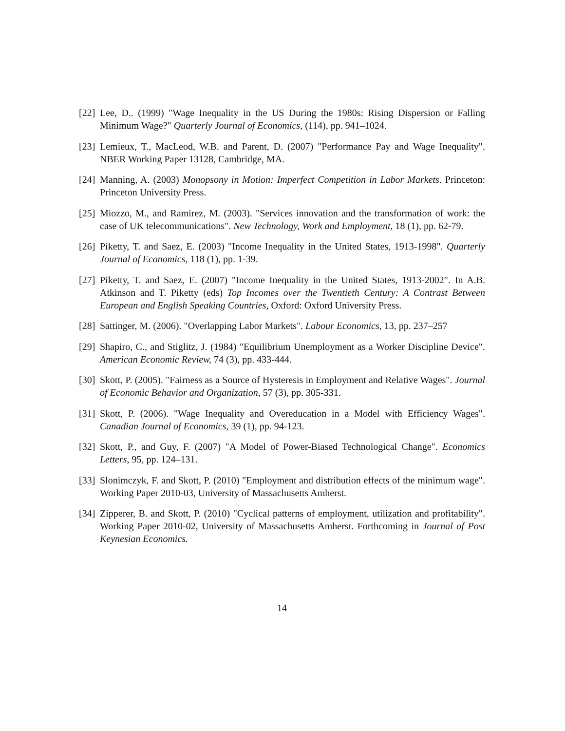[22]
Lee, D.. (1999) "Wage Inequality in the US During the 1980s: Rising Dispersion or Falling Minimum Wage?" Quarterly Journal of Economics, (114), pp. 941–1024.
[23]
Lemieux, T., MacLeod, W.B. and Parent, D. (2007) "Performance Pay and Wage Inequality". NBER Working Paper 13128, Cambridge, MA.
[24]
Manning, A. (2003) Monopsony in Motion: Imperfect Competition in Labor Markets. Princeton: Princeton University Press.
[25]
Miozzo, M., and Ramirez, M. (2003). "Services innovation and the transformation of work: the case of UK telecommunications". New Technology, Work and Employment, 18 (1), pp. 62-79.
[26]
Piketty, T. and Saez, E. (2003) "Income Inequality in the United States, 1913-1998". Quarterly Journal of Economics, 118 (1), pp. 1-39.
[27]
Piketty, T. and Saez, E. (2007) "Income Inequality in the United States, 1913-2002". In A.B. Atkinson and T. Piketty (eds) Top Incomes over the Twentieth Century: A Contrast Between European and English Speaking Countries, Oxford: Oxford University Press.
[28]
Sattinger, M. (2006). "Overlapping Labor Markets". Labour Economics, 13, pp. 237–257
[29]
Shapiro, C., and Stiglitz, J. (1984) "Equilibrium Unemployment as a Worker Discipline Device". American Economic Review, 74 (3), pp. 433-444.
[30]
Skott, P. (2005). "Fairness as a Source of Hysteresis in Employment and Relative Wages". Journal of Economic Behavior and Organization, 57 (3), pp. 305-331.
[31]
Skott, P. (2006). "Wage Inequality and Overeducation in a Model with Efficiency Wages". Canadian Journal of Economics, 39 (1), pp. 94-123.
[32]
Skott, P., and Guy, F. (2007) "A Model of Power-Biased Technological Change". Economics Letters, 95, pp. 124–131.
[33]
Slonimczyk, F. and Skott, P. (2010) "Employment and distribution effects of the minimum wage". Working Paper 2010-03, University of Massachusetts Amherst.
[34]
Zipperer, B. and Skott, P. (2010) "Cyclical patterns of employment, utilization and profitability". Working Paper 2010-02, University of Massachusetts Amherst. Forthcoming in Journal of Post Keynesian Economics.
14